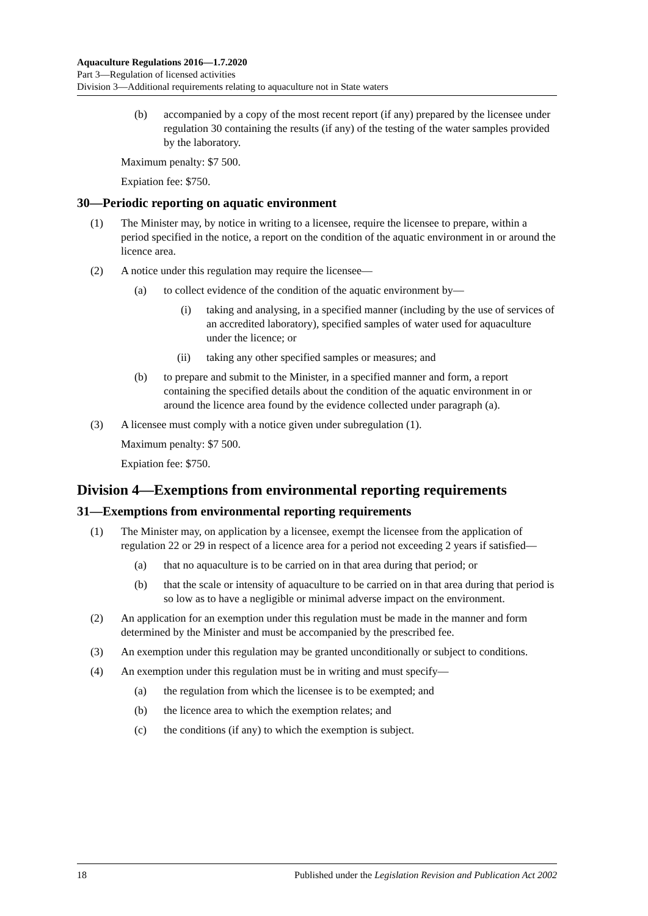Aquaculture Regulations 2016—1.7.2020
Part 3—Regulation of licensed activities
Division 3—Additional requirements relating to aquaculture not in State waters
(b) accompanied by a copy of the most recent report (if any) prepared by the licensee under regulation 30 containing the results (if any) of the testing of the water samples provided by the laboratory.
Maximum penalty: $7 500.
Expiation fee: $750.
30—Periodic reporting on aquatic environment
(1) The Minister may, by notice in writing to a licensee, require the licensee to prepare, within a period specified in the notice, a report on the condition of the aquatic environment in or around the licence area.
(2) A notice under this regulation may require the licensee—
(a) to collect evidence of the condition of the aquatic environment by—
(i) taking and analysing, in a specified manner (including by the use of services of an accredited laboratory), specified samples of water used for aquaculture under the licence; or
(ii) taking any other specified samples or measures; and
(b) to prepare and submit to the Minister, in a specified manner and form, a report containing the specified details about the condition of the aquatic environment in or around the licence area found by the evidence collected under paragraph (a).
(3) A licensee must comply with a notice given under subregulation (1).
Maximum penalty: $7 500.
Expiation fee: $750.
Division 4—Exemptions from environmental reporting requirements
31—Exemptions from environmental reporting requirements
(1) The Minister may, on application by a licensee, exempt the licensee from the application of regulation 22 or 29 in respect of a licence area for a period not exceeding 2 years if satisfied—
(a) that no aquaculture is to be carried on in that area during that period; or
(b) that the scale or intensity of aquaculture to be carried on in that area during that period is so low as to have a negligible or minimal adverse impact on the environment.
(2) An application for an exemption under this regulation must be made in the manner and form determined by the Minister and must be accompanied by the prescribed fee.
(3) An exemption under this regulation may be granted unconditionally or subject to conditions.
(4) An exemption under this regulation must be in writing and must specify—
(a) the regulation from which the licensee is to be exempted; and
(b) the licence area to which the exemption relates; and
(c) the conditions (if any) to which the exemption is subject.
18 Published under the Legislation Revision and Publication Act 2002